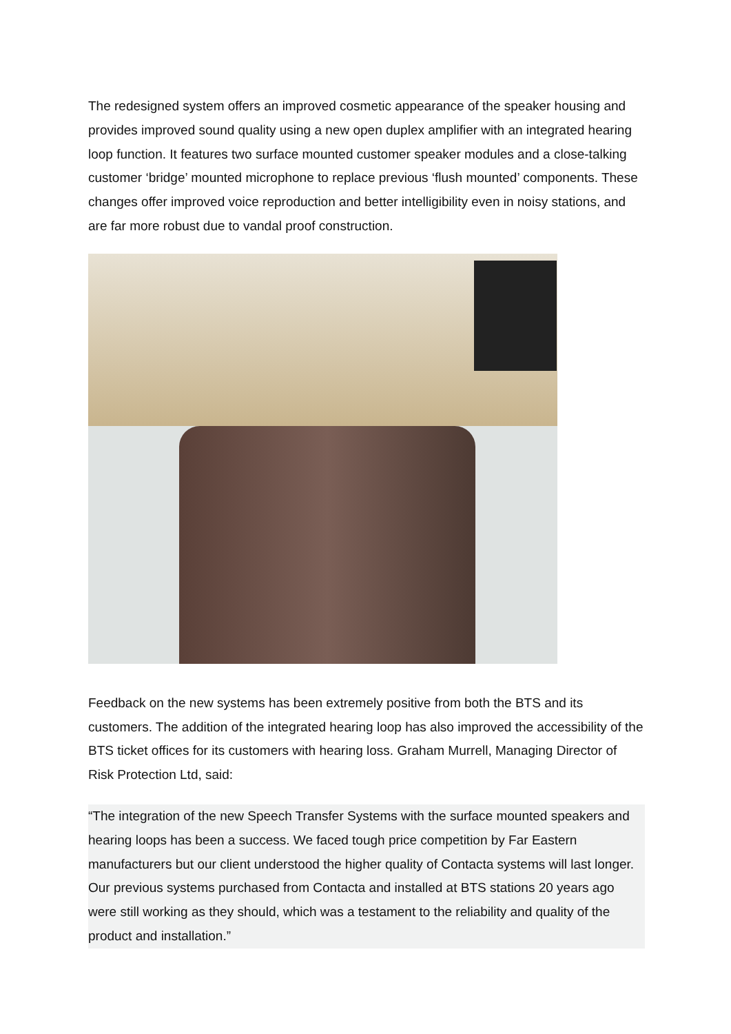The redesigned system offers an improved cosmetic appearance of the speaker housing and provides improved sound quality using a new open duplex amplifier with an integrated hearing loop function. It features two surface mounted customer speaker modules and a close-talking customer ‘bridge’ mounted microphone to replace previous ‘flush mounted’ components. These changes offer improved voice reproduction and better intelligibility even in noisy stations, and are far more robust due to vandal proof construction.
Feedback on the new systems has been extremely positive from both the BTS and its customers. The addition of the integrated hearing loop has also improved the accessibility of the BTS ticket offices for its customers with hearing loss. Graham Murrell, Managing Director of Risk Protection Ltd, said:
“The integration of the new Speech Transfer Systems with the surface mounted speakers and hearing loops has been a success. We faced tough price competition by Far Eastern manufacturers but our client understood the higher quality of Contacta systems will last longer. Our previous systems purchased from Contacta and installed at BTS stations 20 years ago were still working as they should, which was a testament to the reliability and quality of the product and installation.”